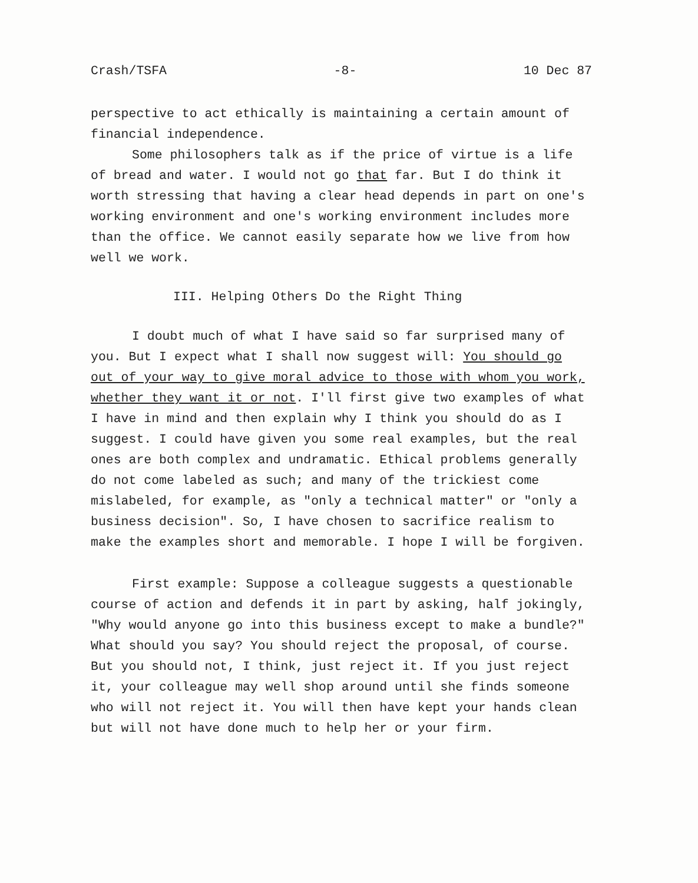Crash/TSFA -8- 10 Dec 87
perspective to act ethically is maintaining a certain amount of financial independence.
Some philosophers talk as if the price of virtue is a life of bread and water. I would not go that far. But I do think it worth stressing that having a clear head depends in part on one's working environment and one's working environment includes more than the office. We cannot easily separate how we live from how well we work.
III. Helping Others Do the Right Thing
I doubt much of what I have said so far surprised many of you. But I expect what I shall now suggest will: You should go out of your way to give moral advice to those with whom you work, whether they want it or not. I'll first give two examples of what I have in mind and then explain why I think you should do as I suggest. I could have given you some real examples, but the real ones are both complex and undramatic. Ethical problems generally do not come labeled as such; and many of the trickiest come mislabeled, for example, as "only a technical matter" or "only a business decision". So, I have chosen to sacrifice realism to make the examples short and memorable. I hope I will be forgiven.
First example: Suppose a colleague suggests a questionable course of action and defends it in part by asking, half jokingly, "Why would anyone go into this business except to make a bundle?" What should you say? You should reject the proposal, of course. But you should not, I think, just reject it. If you just reject it, your colleague may well shop around until she finds someone who will not reject it. You will then have kept your hands clean but will not have done much to help her or your firm.